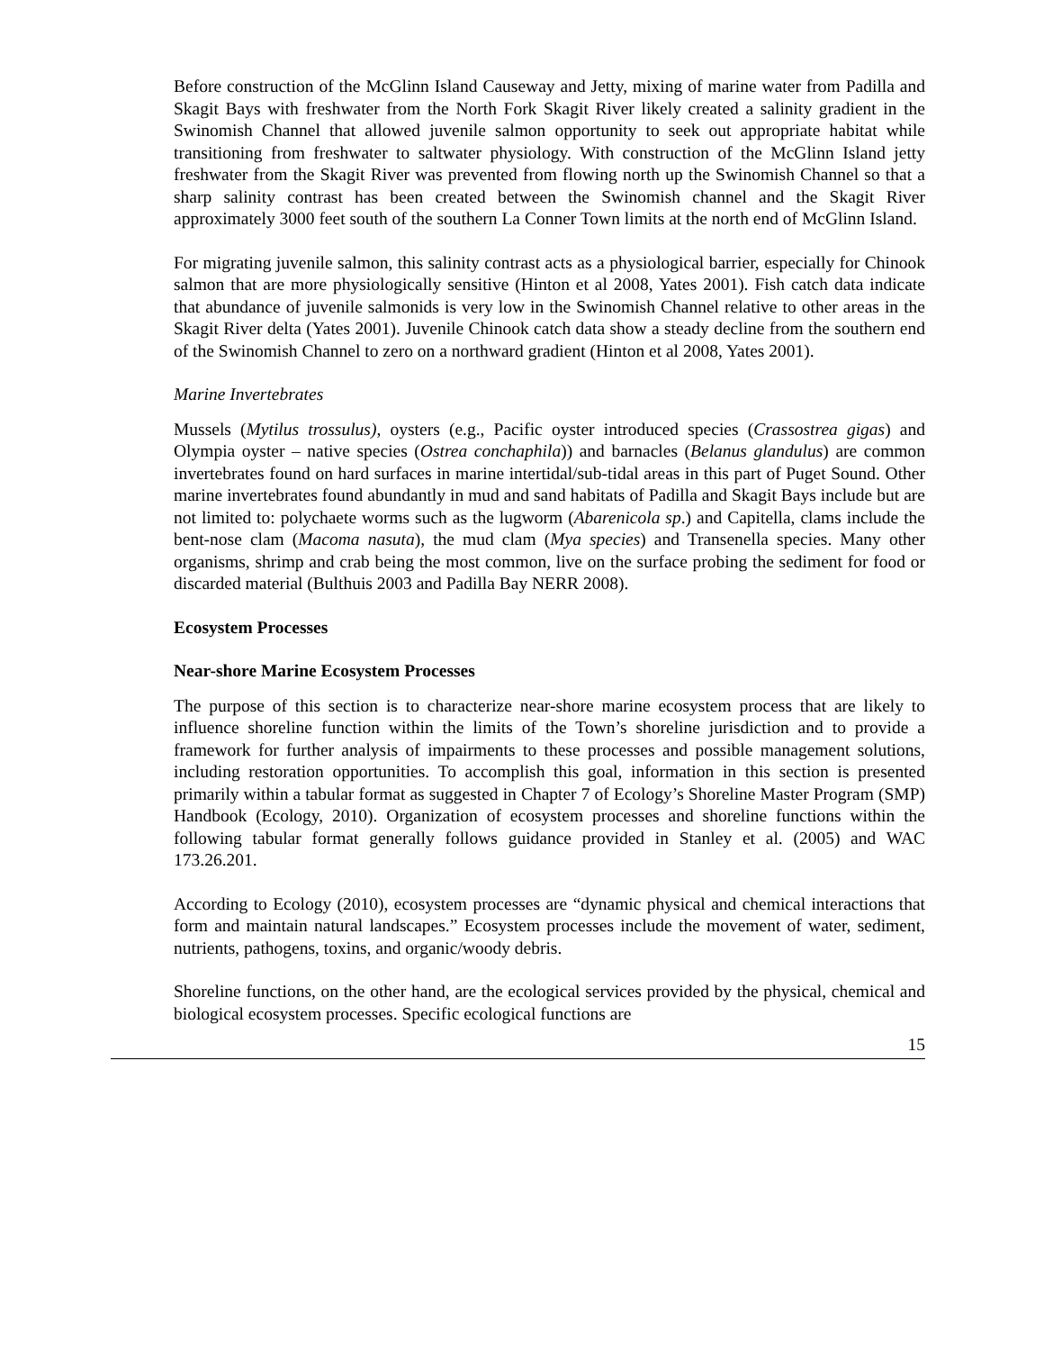Before construction of the McGlinn Island Causeway and Jetty, mixing of marine water from Padilla and Skagit Bays with freshwater from the North Fork Skagit River likely created a salinity gradient in the Swinomish Channel that allowed juvenile salmon opportunity to seek out appropriate habitat while transitioning from freshwater to saltwater physiology. With construction of the McGlinn Island jetty freshwater from the Skagit River was prevented from flowing north up the Swinomish Channel so that a sharp salinity contrast has been created between the Swinomish channel and the Skagit River approximately 3000 feet south of the southern La Conner Town limits at the north end of McGlinn Island.
For migrating juvenile salmon, this salinity contrast acts as a physiological barrier, especially for Chinook salmon that are more physiologically sensitive (Hinton et al 2008, Yates 2001). Fish catch data indicate that abundance of juvenile salmonids is very low in the Swinomish Channel relative to other areas in the Skagit River delta (Yates 2001). Juvenile Chinook catch data show a steady decline from the southern end of the Swinomish Channel to zero on a northward gradient (Hinton et al 2008, Yates 2001).
Marine Invertebrates
Mussels (Mytilus trossulus), oysters (e.g., Pacific oyster introduced species (Crassostrea gigas) and Olympia oyster – native species (Ostrea conchaphila)) and barnacles (Belanus glandulus) are common invertebrates found on hard surfaces in marine intertidal/sub-tidal areas in this part of Puget Sound. Other marine invertebrates found abundantly in mud and sand habitats of Padilla and Skagit Bays include but are not limited to: polychaete worms such as the lugworm (Abarenicola sp.) and Capitella, clams include the bent-nose clam (Macoma nasuta), the mud clam (Mya species) and Transenella species. Many other organisms, shrimp and crab being the most common, live on the surface probing the sediment for food or discarded material (Bulthuis 2003 and Padilla Bay NERR 2008).
Ecosystem Processes
Near-shore Marine Ecosystem Processes
The purpose of this section is to characterize near-shore marine ecosystem process that are likely to influence shoreline function within the limits of the Town’s shoreline jurisdiction and to provide a framework for further analysis of impairments to these processes and possible management solutions, including restoration opportunities. To accomplish this goal, information in this section is presented primarily within a tabular format as suggested in Chapter 7 of Ecology’s Shoreline Master Program (SMP) Handbook (Ecology, 2010). Organization of ecosystem processes and shoreline functions within the following tabular format generally follows guidance provided in Stanley et al. (2005) and WAC 173.26.201.
According to Ecology (2010), ecosystem processes are “dynamic physical and chemical interactions that form and maintain natural landscapes.” Ecosystem processes include the movement of water, sediment, nutrients, pathogens, toxins, and organic/woody debris.
Shoreline functions, on the other hand, are the ecological services provided by the physical, chemical and biological ecosystem processes. Specific ecological functions are
15